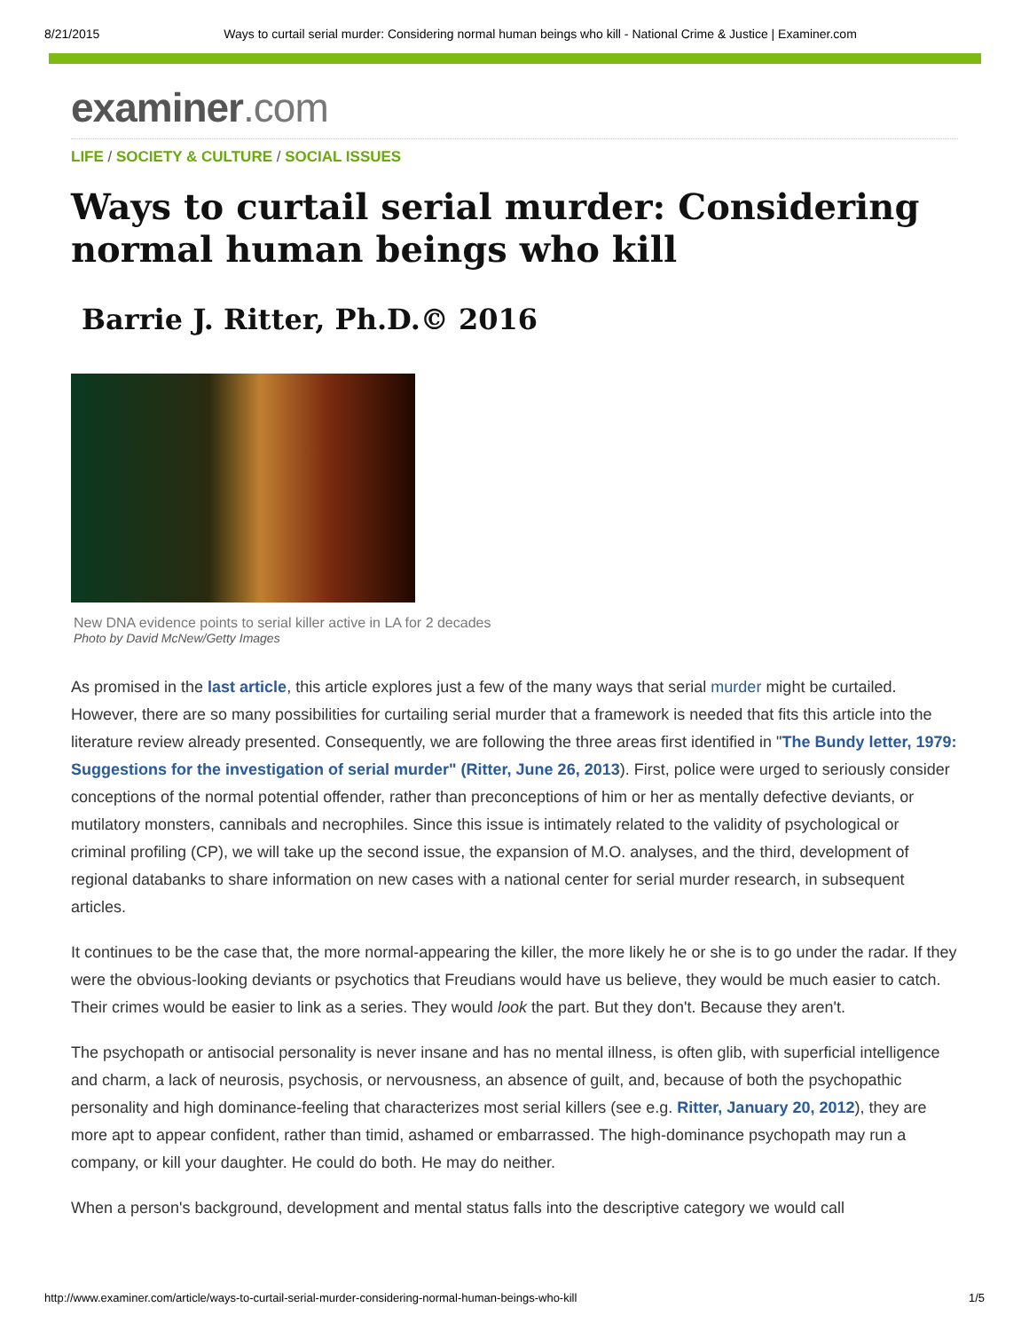8/21/2015 Ways to curtail serial murder: Considering normal human beings who kill - National Crime & Justice | Examiner.com
examiner.com
LIFE / SOCIETY & CULTURE / SOCIAL ISSUES
Ways to curtail serial murder: Considering normal human beings who kill
Barrie J. Ritter, Ph.D.© 2016
New DNA evidence points to serial killer active in LA for 2 decades
Photo by David McNew/Getty Images
As promised in the last article, this article explores just a few of the many ways that serial murder might be curtailed. However, there are so many possibilities for curtailing serial murder that a framework is needed that fits this article into the literature review already presented. Consequently, we are following the three areas first identified in "The Bundy letter, 1979: Suggestions for the investigation of serial murder" (Ritter, June 26, 2013). First, police were urged to seriously consider conceptions of the normal potential offender, rather than preconceptions of him or her as mentally defective deviants, or mutilatory monsters, cannibals and necrophiles. Since this issue is intimately related to the validity of psychological or criminal profiling (CP), we will take up the second issue, the expansion of M.O. analyses, and the third, development of regional databanks to share information on new cases with a national center for serial murder research, in subsequent articles.
It continues to be the case that, the more normal-appearing the killer, the more likely he or she is to go under the radar. If they were the obvious-looking deviants or psychotics that Freudians would have us believe, they would be much easier to catch. Their crimes would be easier to link as a series. They would look the part. But they don't. Because they aren't.
The psychopath or antisocial personality is never insane and has no mental illness, is often glib, with superficial intelligence and charm, a lack of neurosis, psychosis, or nervousness, an absence of guilt, and, because of both the psychopathic personality and high dominance-feeling that characterizes most serial killers (see e.g. Ritter, January 20, 2012), they are more apt to appear confident, rather than timid, ashamed or embarrassed. The high-dominance psychopath may run a company, or kill your daughter. He could do both. He may do neither.
When a person's background, development and mental status falls into the descriptive category we would call
http://www.examiner.com/article/ways-to-curtail-serial-murder-considering-normal-human-beings-who-kill 1/5